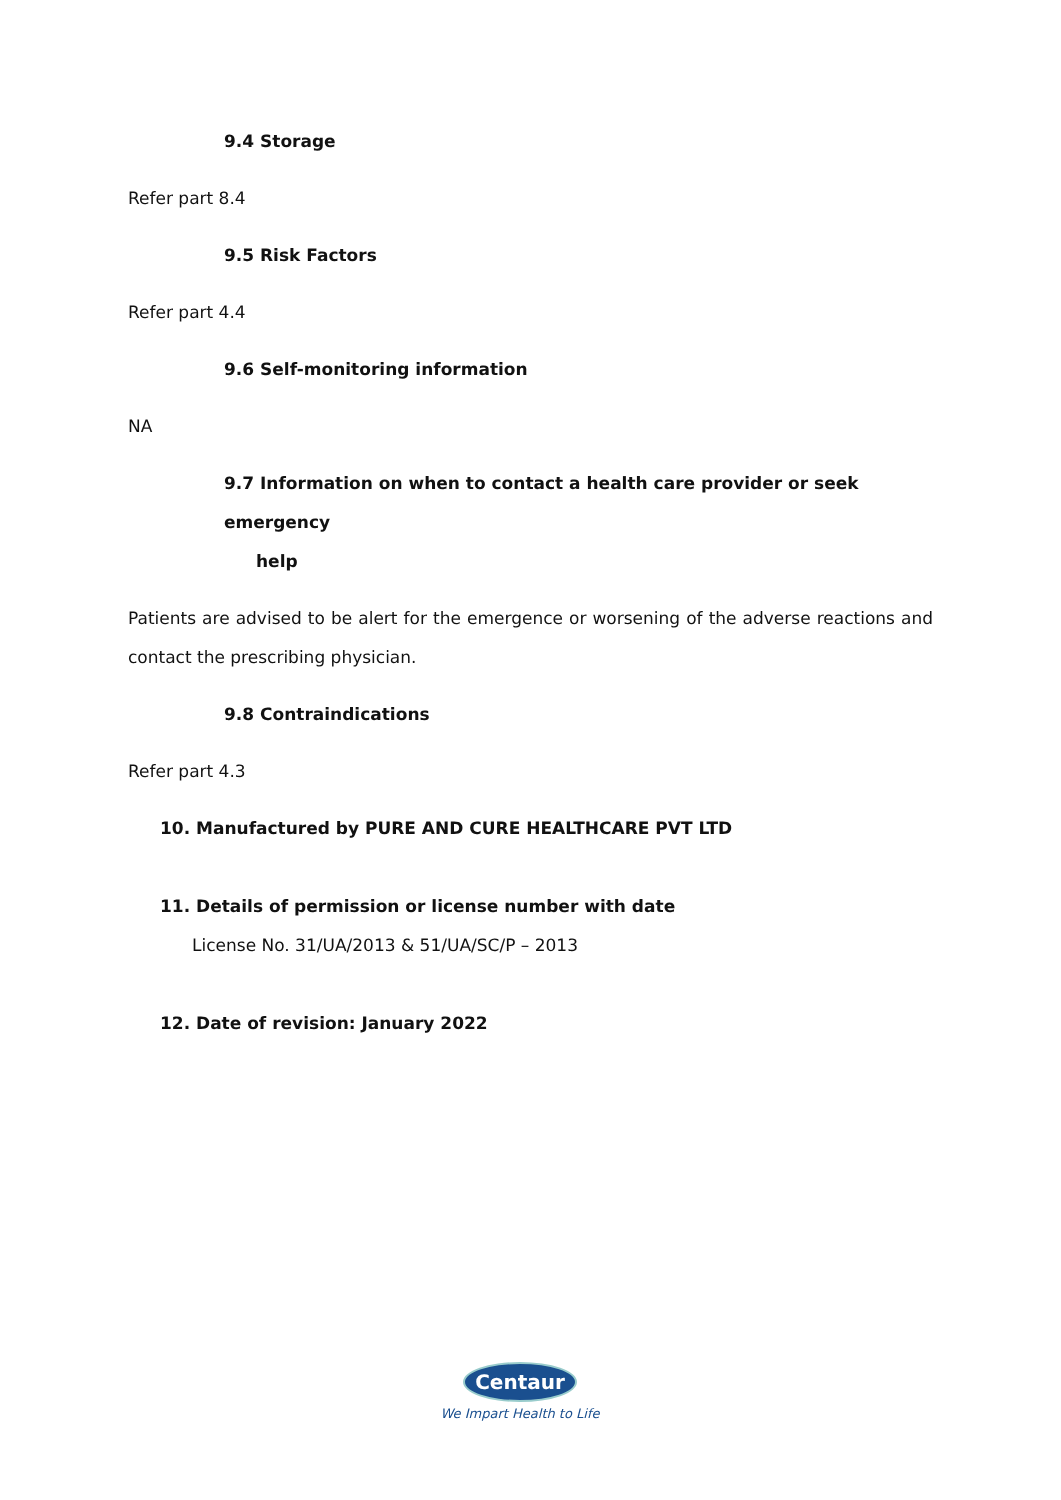9.4 Storage
Refer part 8.4
9.5 Risk Factors
Refer part 4.4
9.6 Self-monitoring information
NA
9.7 Information on when to contact a health care provider or seek emergency
help
Patients are advised to be alert for the emergence or worsening of the adverse reactions and contact the prescribing physician.
9.8 Contraindications
Refer part 4.3
10. Manufactured by PURE AND CURE HEALTHCARE PVT LTD
11. Details of permission or license number with date
License No. 31/UA/2013 & 51/UA/SC/P – 2013
12. Date of revision: January 2022
Centaur
We Impart Health to Life